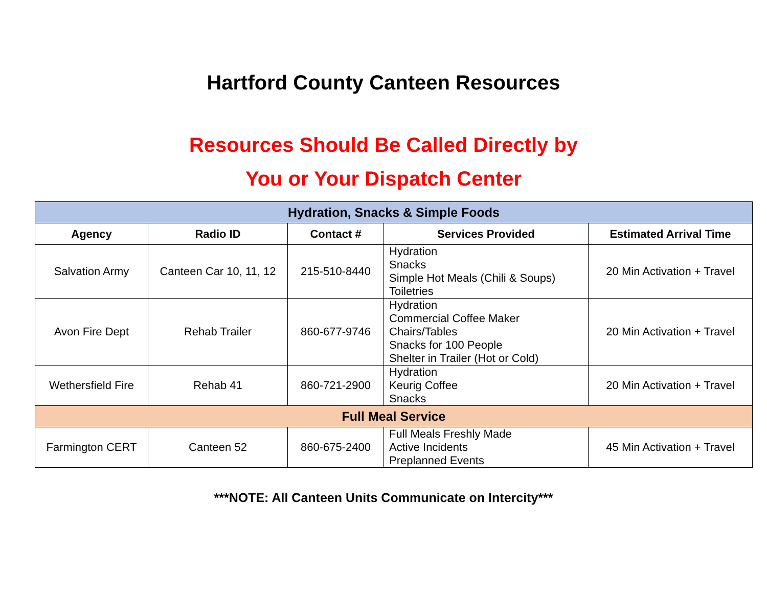Hartford County Canteen Resources
Resources Should Be Called Directly by
You or Your Dispatch Center
| Hydration, Snacks & Simple Foods | | | | |
| --- | --- | --- | --- | --- |
| Agency | Radio ID | Contact # | Services Provided | Estimated Arrival Time |
| Salvation Army | Canteen Car 10, 11, 12 | 215-510-8440 | Hydration Snacks Simple Hot Meals (Chili & Soups) Toiletries | 20 Min Activation + Travel |
| Avon Fire Dept | Rehab Trailer | 860-677-9746 | Hydration Commercial Coffee Maker Chairs/Tables Snacks for 100 People Shelter in Trailer (Hot or Cold) | 20 Min Activation + Travel |
| Wethersfield Fire | Rehab 41 | 860-721-2900 | Hydration Keurig Coffee Snacks | 20 Min Activation + Travel |
| Full Meal Service | | | | |
| Farmington CERT | Canteen 52 | 860-675-2400 | Full Meals Freshly Made Active Incidents Preplanned Events | 45 Min Activation + Travel |
***NOTE: All Canteen Units Communicate on Intercity***